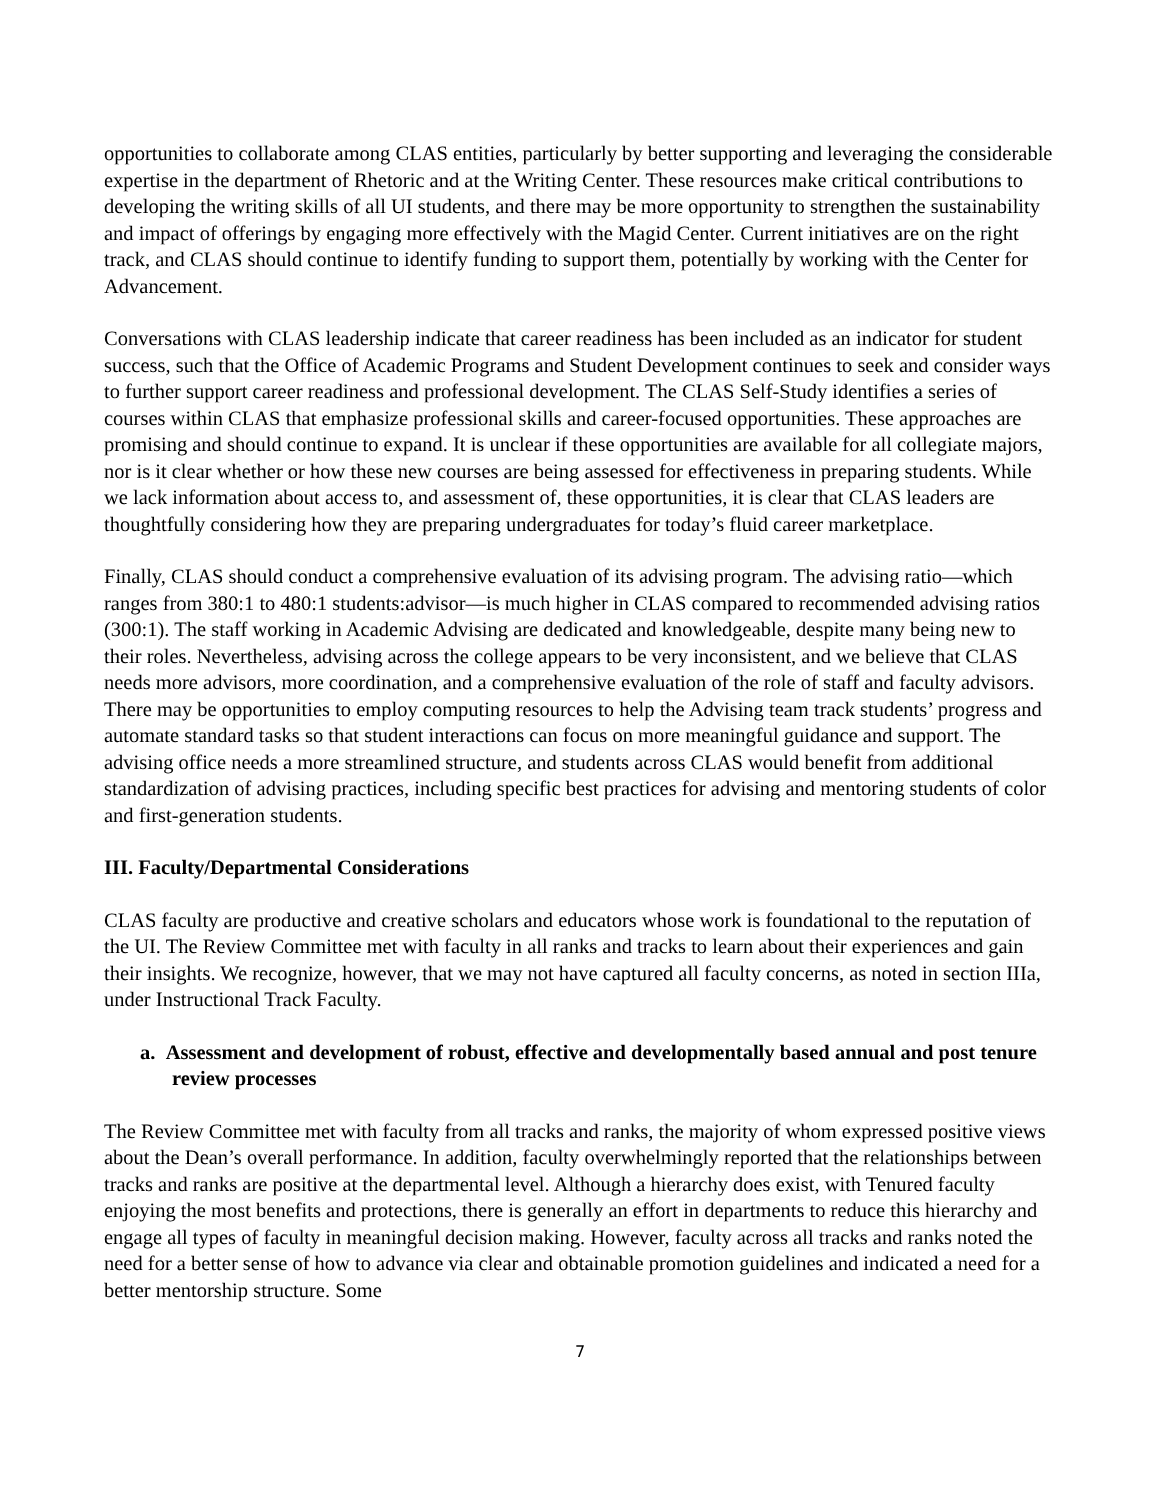opportunities to collaborate among CLAS entities, particularly by better supporting and leveraging the considerable expertise in the department of Rhetoric and at the Writing Center. These resources make critical contributions to developing the writing skills of all UI students, and there may be more opportunity to strengthen the sustainability and impact of offerings by engaging more effectively with the Magid Center. Current initiatives are on the right track, and CLAS should continue to identify funding to support them, potentially by working with the Center for Advancement.
Conversations with CLAS leadership indicate that career readiness has been included as an indicator for student success, such that the Office of Academic Programs and Student Development continues to seek and consider ways to further support career readiness and professional development. The CLAS Self-Study identifies a series of courses within CLAS that emphasize professional skills and career-focused opportunities. These approaches are promising and should continue to expand. It is unclear if these opportunities are available for all collegiate majors, nor is it clear whether or how these new courses are being assessed for effectiveness in preparing students. While we lack information about access to, and assessment of, these opportunities, it is clear that CLAS leaders are thoughtfully considering how they are preparing undergraduates for today’s fluid career marketplace.
Finally, CLAS should conduct a comprehensive evaluation of its advising program. The advising ratio—which ranges from 380:1 to 480:1 students:advisor—is much higher in CLAS compared to recommended advising ratios (300:1). The staff working in Academic Advising are dedicated and knowledgeable, despite many being new to their roles. Nevertheless, advising across the college appears to be very inconsistent, and we believe that CLAS needs more advisors, more coordination, and a comprehensive evaluation of the role of staff and faculty advisors. There may be opportunities to employ computing resources to help the Advising team track students’ progress and automate standard tasks so that student interactions can focus on more meaningful guidance and support. The advising office needs a more streamlined structure, and students across CLAS would benefit from additional standardization of advising practices, including specific best practices for advising and mentoring students of color and first-generation students.
III. Faculty/Departmental Considerations
CLAS faculty are productive and creative scholars and educators whose work is foundational to the reputation of the UI. The Review Committee met with faculty in all ranks and tracks to learn about their experiences and gain their insights. We recognize, however, that we may not have captured all faculty concerns, as noted in section IIIa, under Instructional Track Faculty.
a. Assessment and development of robust, effective and developmentally based annual and post tenure review processes
The Review Committee met with faculty from all tracks and ranks, the majority of whom expressed positive views about the Dean’s overall performance. In addition, faculty overwhelmingly reported that the relationships between tracks and ranks are positive at the departmental level. Although a hierarchy does exist, with Tenured faculty enjoying the most benefits and protections, there is generally an effort in departments to reduce this hierarchy and engage all types of faculty in meaningful decision making. However, faculty across all tracks and ranks noted the need for a better sense of how to advance via clear and obtainable promotion guidelines and indicated a need for a better mentorship structure. Some
7